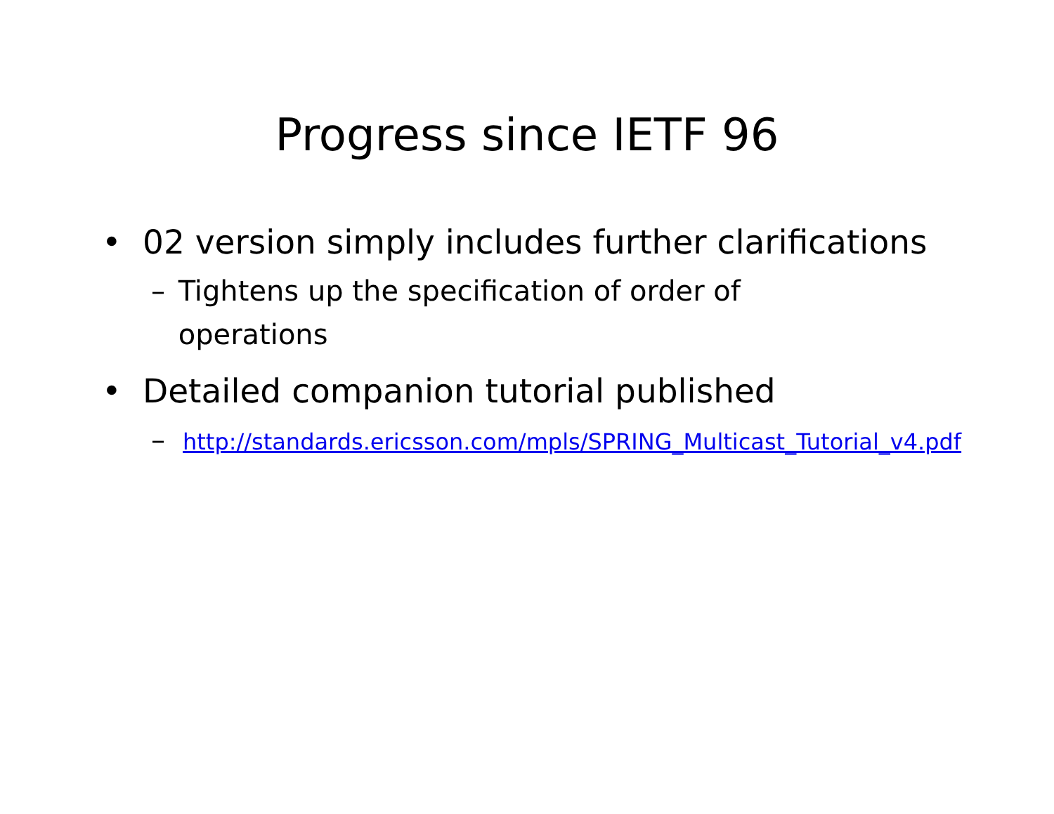Progress since IETF 96
• 02 version simply includes further clarifications
– Tightens up the specification of order of operations
• Detailed companion tutorial published
– http://standards.ericsson.com/mpls/SPRING_Multicast_Tutorial_v4.pdf